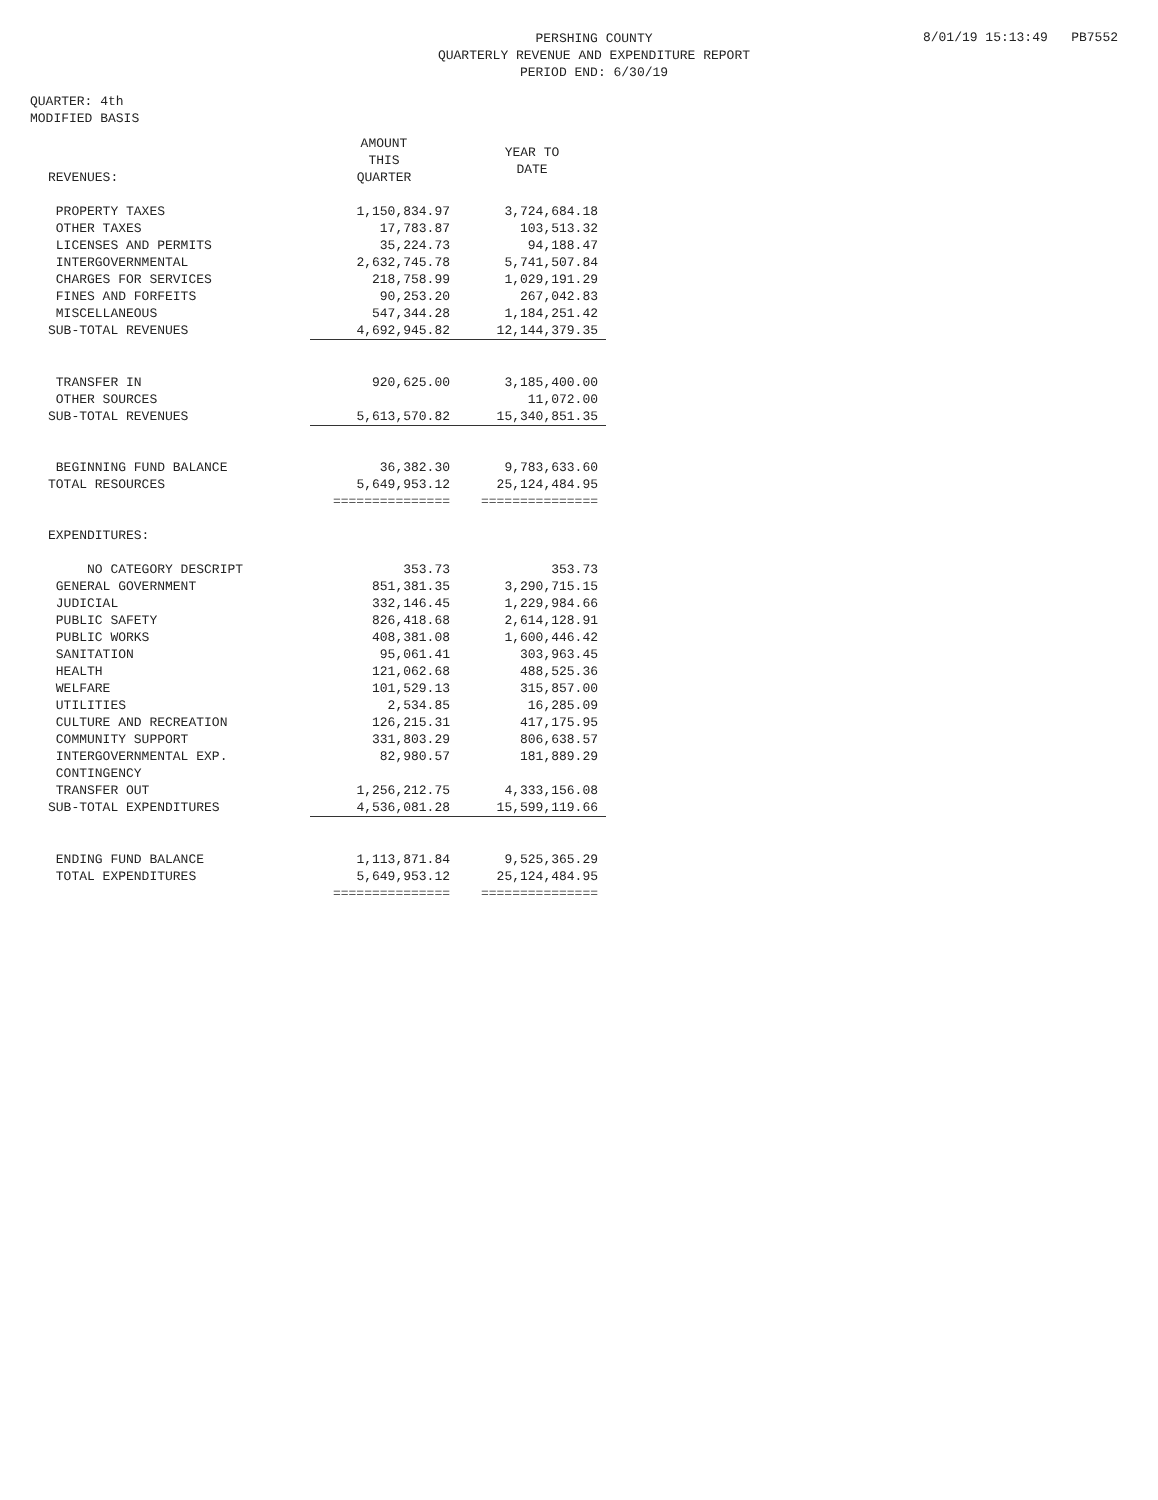8/01/19 15:13:49 PB7552
PERSHING COUNTY
QUARTERLY REVENUE AND EXPENDITURE REPORT
PERIOD END: 6/30/19
QUARTER: 4th
MODIFIED BASIS
| REVENUES: | AMOUNT THIS QUARTER | YEAR TO DATE |
| --- | --- | --- |
| PROPERTY TAXES | 1,150,834.97 | 3,724,684.18 |
| OTHER TAXES | 17,783.87 | 103,513.32 |
| LICENSES AND PERMITS | 35,224.73 | 94,188.47 |
| INTERGOVERNMENTAL | 2,632,745.78 | 5,741,507.84 |
| CHARGES FOR SERVICES | 218,758.99 | 1,029,191.29 |
| FINES AND FORFEITS | 90,253.20 | 267,042.83 |
| MISCELLANEOUS | 547,344.28 | 1,184,251.42 |
| SUB-TOTAL REVENUES | 4,692,945.82 | 12,144,379.35 |
| TRANSFER IN | 920,625.00 | 3,185,400.00 |
| OTHER SOURCES | | 11,072.00 |
| SUB-TOTAL REVENUES | 5,613,570.82 | 15,340,851.35 |
| BEGINNING FUND BALANCE | 36,382.30 | 9,783,633.60 |
| TOTAL RESOURCES | 5,649,953.12 | 25,124,484.95 |
| | =============== | =============== |
| EXPENDITURES: | | |
| NO CATEGORY DESCRIPT | 353.73 | 353.73 |
| GENERAL GOVERNMENT | 851,381.35 | 3,290,715.15 |
| JUDICIAL | 332,146.45 | 1,229,984.66 |
| PUBLIC SAFETY | 826,418.68 | 2,614,128.91 |
| PUBLIC WORKS | 408,381.08 | 1,600,446.42 |
| SANITATION | 95,061.41 | 303,963.45 |
| HEALTH | 121,062.68 | 488,525.36 |
| WELFARE | 101,529.13 | 315,857.00 |
| UTILITIES | 2,534.85 | 16,285.09 |
| CULTURE AND RECREATION | 126,215.31 | 417,175.95 |
| COMMUNITY SUPPORT | 331,803.29 | 806,638.57 |
| INTERGOVERNMENTAL EXP. | 82,980.57 | 181,889.29 |
| CONTINGENCY | | |
| TRANSFER OUT | 1,256,212.75 | 4,333,156.08 |
| SUB-TOTAL EXPENDITURES | 4,536,081.28 | 15,599,119.66 |
| ENDING FUND BALANCE | 1,113,871.84 | 9,525,365.29 |
| TOTAL EXPENDITURES | 5,649,953.12 | 25,124,484.95 |
| | =============== | =============== |